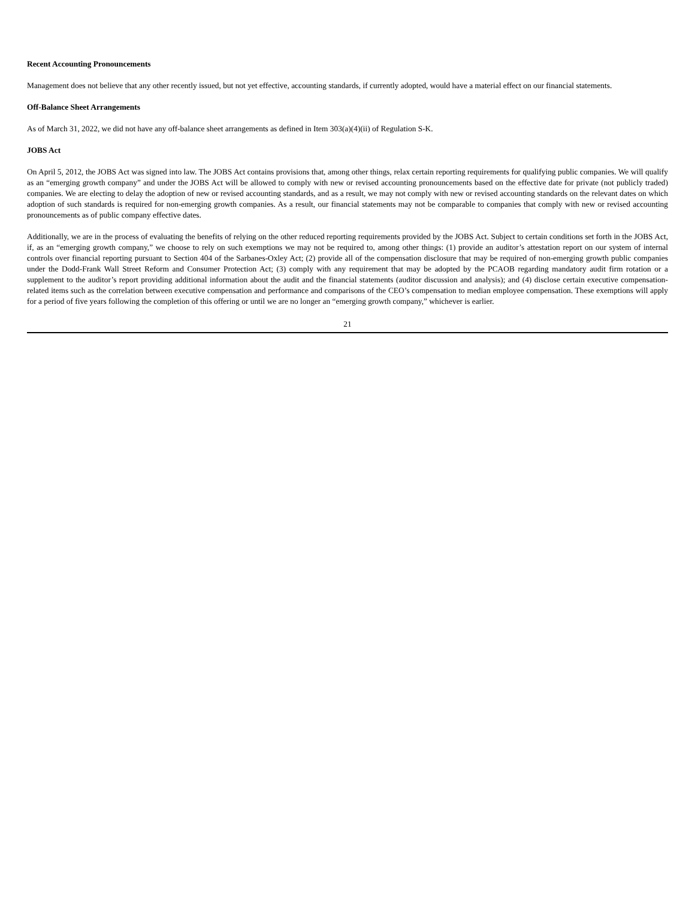Recent Accounting Pronouncements
Management does not believe that any other recently issued, but not yet effective, accounting standards, if currently adopted, would have a material effect on our financial statements.
Off-Balance Sheet Arrangements
As of March 31, 2022, we did not have any off-balance sheet arrangements as defined in Item 303(a)(4)(ii) of Regulation S-K.
JOBS Act
On April 5, 2012, the JOBS Act was signed into law. The JOBS Act contains provisions that, among other things, relax certain reporting requirements for qualifying public companies. We will qualify as an “emerging growth company” and under the JOBS Act will be allowed to comply with new or revised accounting pronouncements based on the effective date for private (not publicly traded) companies. We are electing to delay the adoption of new or revised accounting standards, and as a result, we may not comply with new or revised accounting standards on the relevant dates on which adoption of such standards is required for non-emerging growth companies. As a result, our financial statements may not be comparable to companies that comply with new or revised accounting pronouncements as of public company effective dates.
Additionally, we are in the process of evaluating the benefits of relying on the other reduced reporting requirements provided by the JOBS Act. Subject to certain conditions set forth in the JOBS Act, if, as an “emerging growth company,” we choose to rely on such exemptions we may not be required to, among other things: (1) provide an auditor’s attestation report on our system of internal controls over financial reporting pursuant to Section 404 of the Sarbanes-Oxley Act; (2) provide all of the compensation disclosure that may be required of non-emerging growth public companies under the Dodd-Frank Wall Street Reform and Consumer Protection Act; (3) comply with any requirement that may be adopted by the PCAOB regarding mandatory audit firm rotation or a supplement to the auditor’s report providing additional information about the audit and the financial statements (auditor discussion and analysis); and (4) disclose certain executive compensation-related items such as the correlation between executive compensation and performance and comparisons of the CEO’s compensation to median employee compensation. These exemptions will apply for a period of five years following the completion of this offering or until we are no longer an “emerging growth company,” whichever is earlier.
21